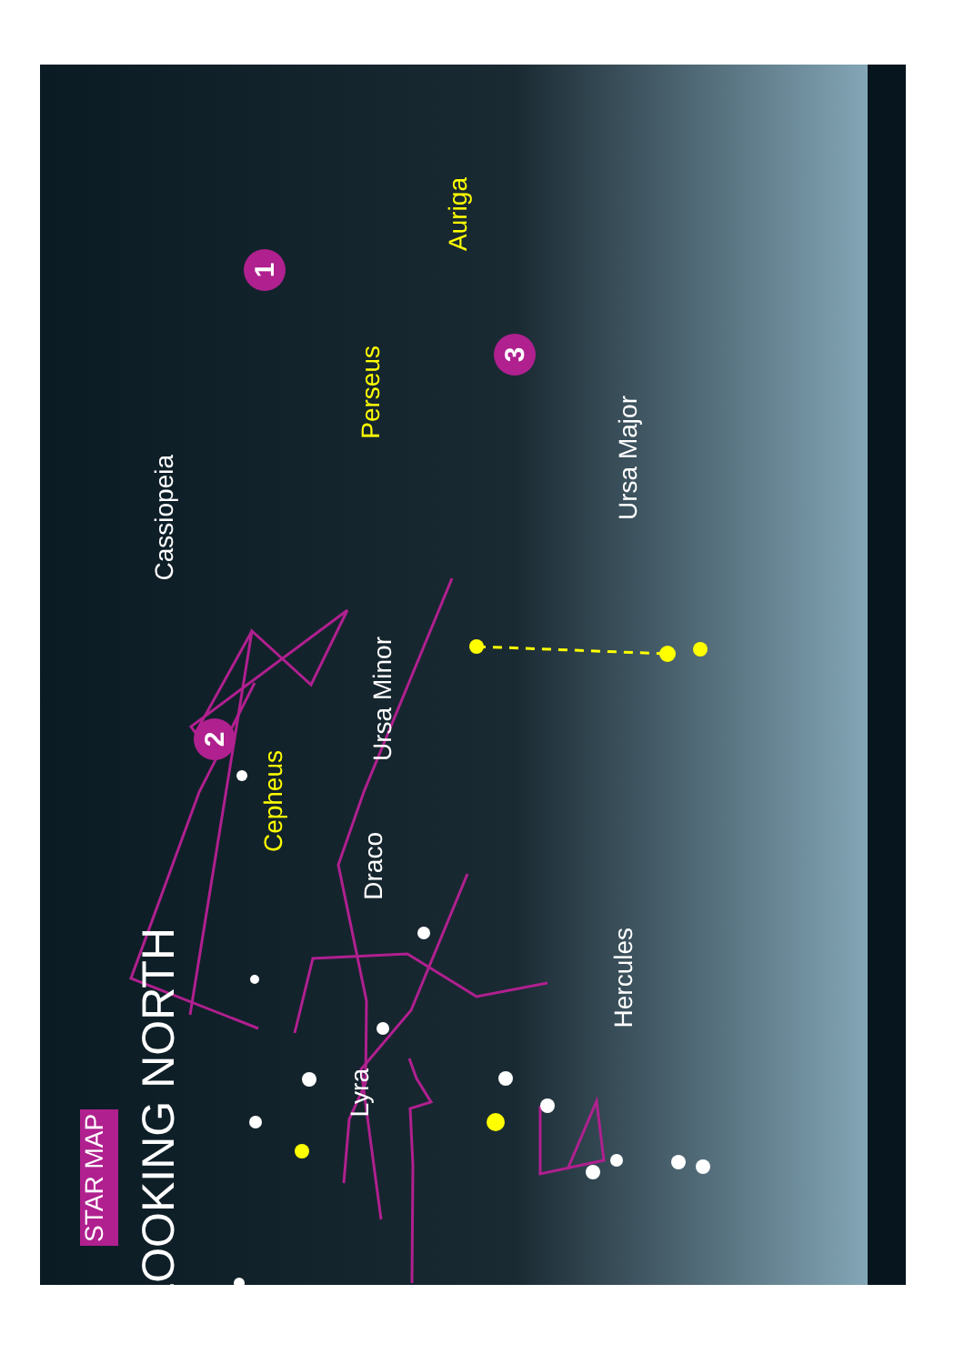STAR MAP
LOOKING NORTH
Lyra
Hercules
Draco
Cepheus
Ursa Minor
Cassiopeia
Ursa Major
Perseus
Auriga
1
2
3